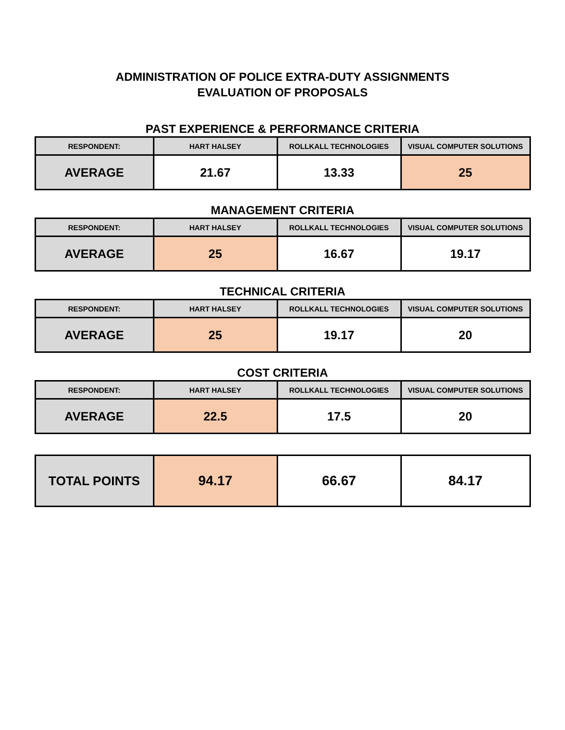ADMINISTRATION OF POLICE EXTRA-DUTY ASSIGNMENTS
EVALUATION OF PROPOSALS
PAST EXPERIENCE & PERFORMANCE CRITERIA
| RESPONDENT: | HART HALSEY | ROLLKALL TECHNOLOGIES | VISUAL COMPUTER SOLUTIONS |
| --- | --- | --- | --- |
| AVERAGE | 21.67 | 13.33 | 25 |
MANAGEMENT CRITERIA
| RESPONDENT: | HART HALSEY | ROLLKALL TECHNOLOGIES | VISUAL COMPUTER SOLUTIONS |
| --- | --- | --- | --- |
| AVERAGE | 25 | 16.67 | 19.17 |
TECHNICAL CRITERIA
| RESPONDENT: | HART HALSEY | ROLLKALL TECHNOLOGIES | VISUAL COMPUTER SOLUTIONS |
| --- | --- | --- | --- |
| AVERAGE | 25 | 19.17 | 20 |
COST CRITERIA
| RESPONDENT: | HART HALSEY | ROLLKALL TECHNOLOGIES | VISUAL COMPUTER SOLUTIONS |
| --- | --- | --- | --- |
| AVERAGE | 22.5 | 17.5 | 20 |
| TOTAL POINTS | 94.17 | 66.67 | 84.17 |